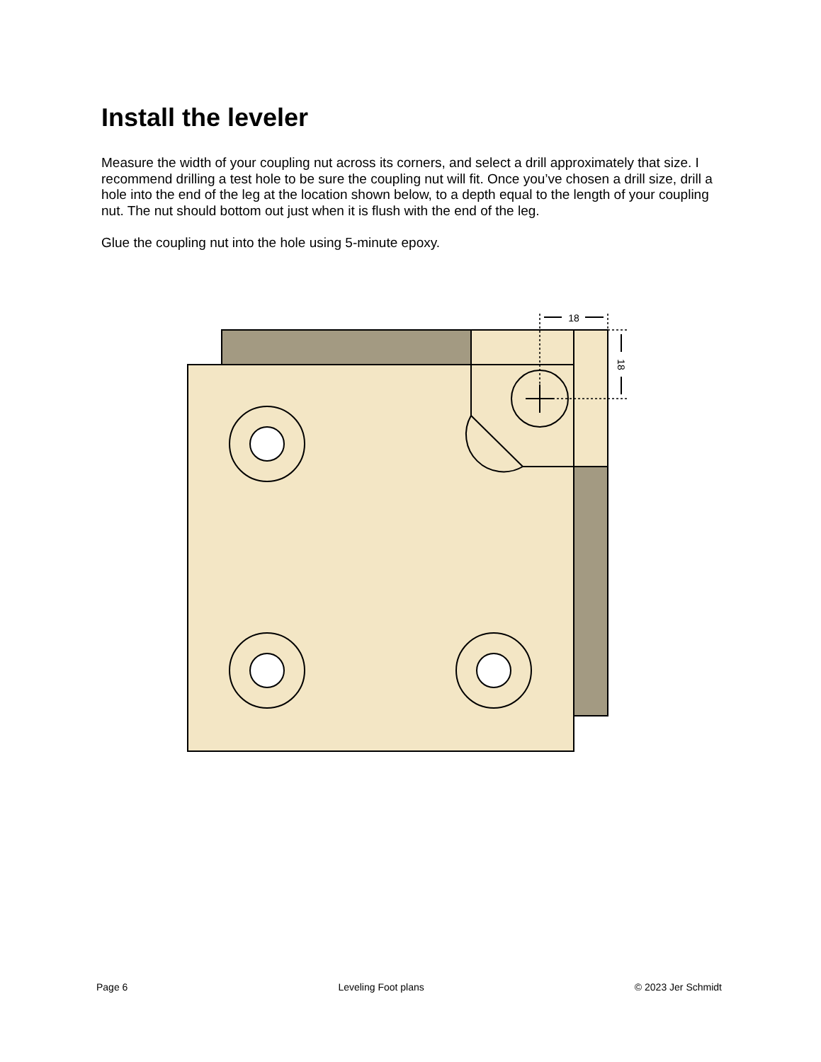Install the leveler
Measure the width of your coupling nut across its corners, and select a drill approximately that size. I recommend drilling a test hole to be sure the coupling nut will fit. Once you’ve chosen a drill size, drill a hole into the end of the leg at the location shown below, to a depth equal to the length of your coupling nut. The nut should bottom out just when it is flush with the end of the leg.
Glue the coupling nut into the hole using 5-minute epoxy.
18
18
Page 6 Leveling Foot plans © 2023 Jer Schmidt